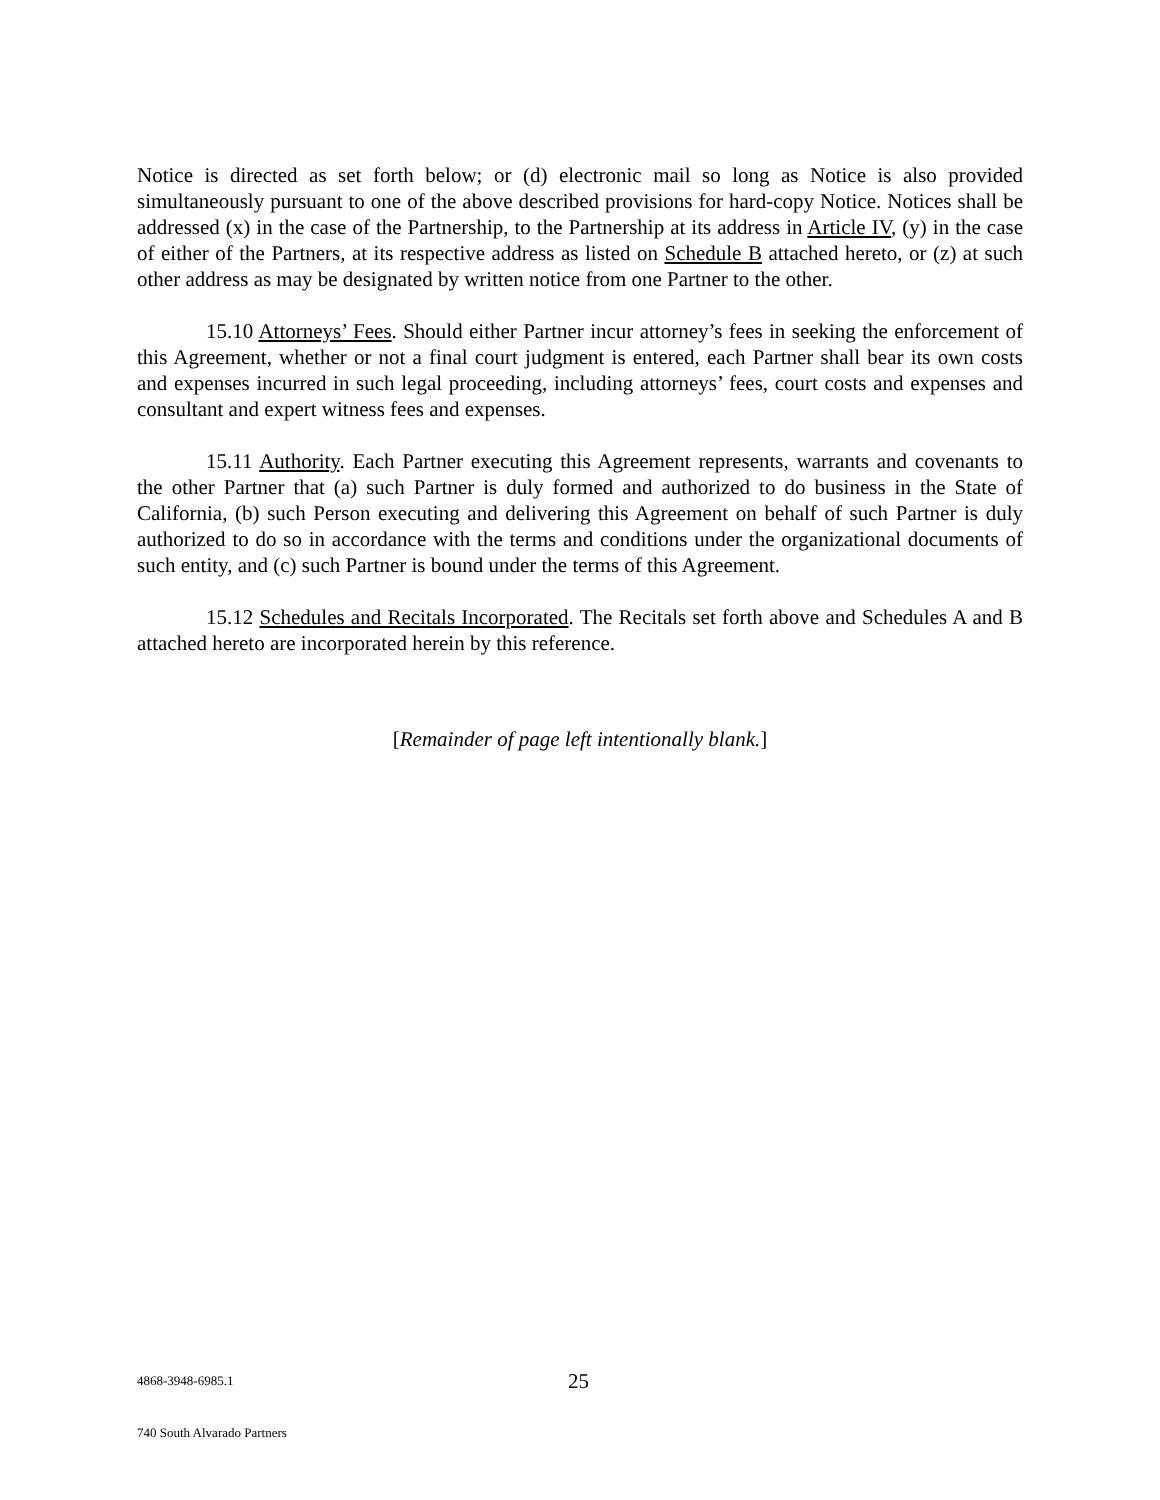Notice is directed as set forth below; or (d) electronic mail so long as Notice is also provided simultaneously pursuant to one of the above described provisions for hard-copy Notice. Notices shall be addressed (x) in the case of the Partnership, to the Partnership at its address in Article IV, (y) in the case of either of the Partners, at its respective address as listed on Schedule B attached hereto, or (z) at such other address as may be designated by written notice from one Partner to the other.
15.10 Attorneys’ Fees. Should either Partner incur attorney’s fees in seeking the enforcement of this Agreement, whether or not a final court judgment is entered, each Partner shall bear its own costs and expenses incurred in such legal proceeding, including attorneys’ fees, court costs and expenses and consultant and expert witness fees and expenses.
15.11 Authority. Each Partner executing this Agreement represents, warrants and covenants to the other Partner that (a) such Partner is duly formed and authorized to do business in the State of California, (b) such Person executing and delivering this Agreement on behalf of such Partner is duly authorized to do so in accordance with the terms and conditions under the organizational documents of such entity, and (c) such Partner is bound under the terms of this Agreement.
15.12 Schedules and Recitals Incorporated. The Recitals set forth above and Schedules A and B attached hereto are incorporated herein by this reference.
[Remainder of page left intentionally blank.]
4868-3948-6985.1
740 South Alvarado Partners
25